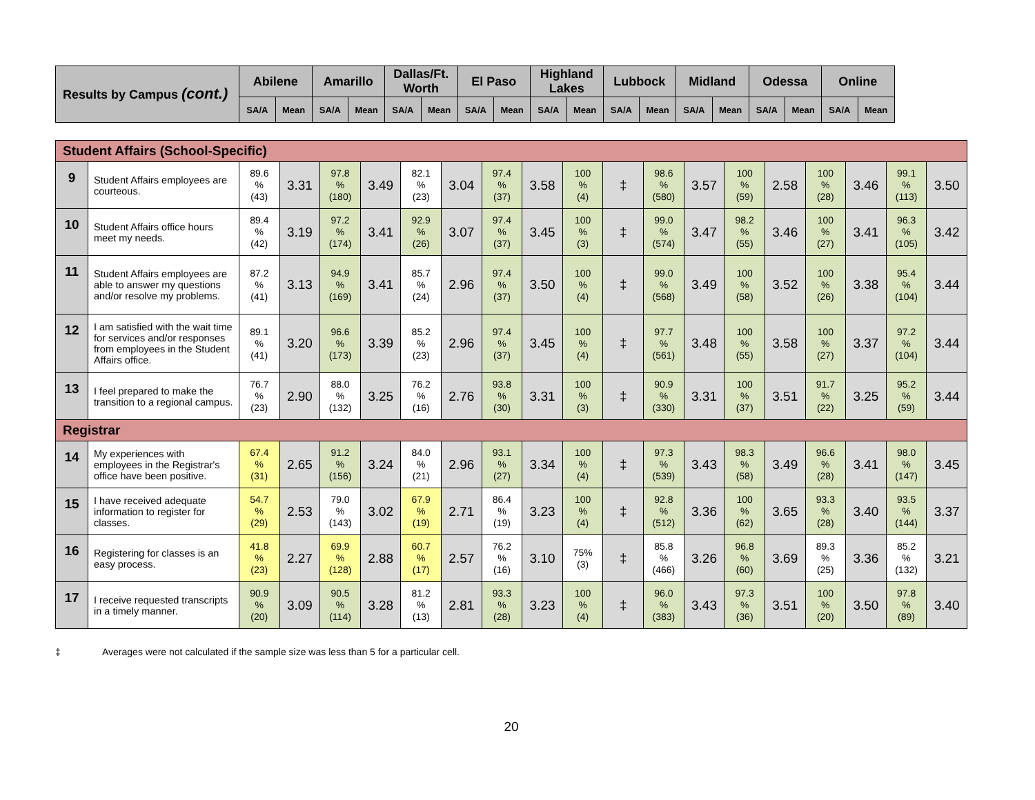| Results by Campus (cont.) | Abilene | | Amarillo | | Dallas/Ft. Worth | | El Paso | | Highland Lakes | | Lubbock | | Midland | | Odessa | | Online | |
| --- | --- | --- | --- | --- | --- | --- | --- | --- | --- | --- | --- | --- | --- | --- | --- | --- | --- | --- |
| | SA/A | Mean | SA/A | Mean | SA/A | Mean | SA/A | Mean | SA/A | Mean | SA/A | Mean | SA/A | Mean | SA/A | Mean | SA/A | Mean |
| Student Affairs (School-Specific) | | | | | | | | | | | | | | | | | | | |
| 9 | Student Affairs employees are courteous. | 89.6 % (43) | 3.31 | 97.8 % (180) | 3.49 | 82.1 % (23) | 3.04 | 97.4 % (37) | 3.58 | 100 % (4) | ‡ | 98.6 % (580) | 3.57 | 100 % (59) | 2.58 | 100 % (28) | 3.46 | 99.1 % (113) | 3.50 |
| 10 | Student Affairs office hours meet my needs. | 89.4 % (42) | 3.19 | 97.2 % (174) | 3.41 | 92.9 % (26) | 3.07 | 97.4 % (37) | 3.45 | 100 % (3) | ‡ | 99.0 % (574) | 3.47 | 98.2 % (55) | 3.46 | 100 % (27) | 3.41 | 96.3 % (105) | 3.42 |
| 11 | Student Affairs employees are able to answer my questions and/or resolve my problems. | 87.2 % (41) | 3.13 | 94.9 % (169) | 3.41 | 85.7 % (24) | 2.96 | 97.4 % (37) | 3.50 | 100 % (4) | ‡ | 99.0 % (568) | 3.49 | 100 % (58) | 3.52 | 100 % (26) | 3.38 | 95.4 % (104) | 3.44 |
| 12 | I am satisfied with the wait time for services and/or responses from employees in the Student Affairs office. | 89.1 % (41) | 3.20 | 96.6 % (173) | 3.39 | 85.2 % (23) | 2.96 | 97.4 % (37) | 3.45 | 100 % (4) | ‡ | 97.7 % (561) | 3.48 | 100 % (55) | 3.58 | 100 % (27) | 3.37 | 97.2 % (104) | 3.44 |
| 13 | I feel prepared to make the transition to a regional campus. | 76.7 % (23) | 2.90 | 88.0 % (132) | 3.25 | 76.2 % (16) | 2.76 | 93.8 % (30) | 3.31 | 100 % (3) | ‡ | 90.9 % (330) | 3.31 | 100 % (37) | 3.51 | 91.7 % (22) | 3.25 | 95.2 % (59) | 3.44 |
| Registrar | | | | | | | | | | | | | | | | | | | |
| 14 | My experiences with employees in the Registrar's office have been positive. | 67.4 % (31) | 2.65 | 91.2 % (156) | 3.24 | 84.0 % (21) | 2.96 | 93.1 % (27) | 3.34 | 100 % (4) | ‡ | 97.3 % (539) | 3.43 | 98.3 % (58) | 3.49 | 96.6 % (28) | 3.41 | 98.0 % (147) | 3.45 |
| 15 | I have received adequate information to register for classes. | 54.7 % (29) | 2.53 | 79.0 % (143) | 3.02 | 67.9 % (19) | 2.71 | 86.4 % (19) | 3.23 | 100 % (4) | ‡ | 92.8 % (512) | 3.36 | 100 % (62) | 3.65 | 93.3 % (28) | 3.40 | 93.5 % (144) | 3.37 |
| 16 | Registering for classes is an easy process. | 41.8 % (23) | 2.27 | 69.9 % (128) | 2.88 | 60.7 % (17) | 2.57 | 76.2 % (16) | 3.10 | 75% (3) | ‡ | 85.8 % (466) | 3.26 | 96.8 % (60) | 3.69 | 89.3 % (25) | 3.36 | 85.2 % (132) | 3.21 |
| 17 | I receive requested transcripts in a timely manner. | 90.9 % (20) | 3.09 | 90.5 % (114) | 3.28 | 81.2 % (13) | 2.81 | 93.3 % (28) | 3.23 | 100 % (4) | ‡ | 96.0 % (383) | 3.43 | 97.3 % (36) | 3.51 | 100 % (20) | 3.50 | 97.8 % (89) | 3.40 |
‡ Averages were not calculated if the sample size was less than 5 for a particular cell.
20